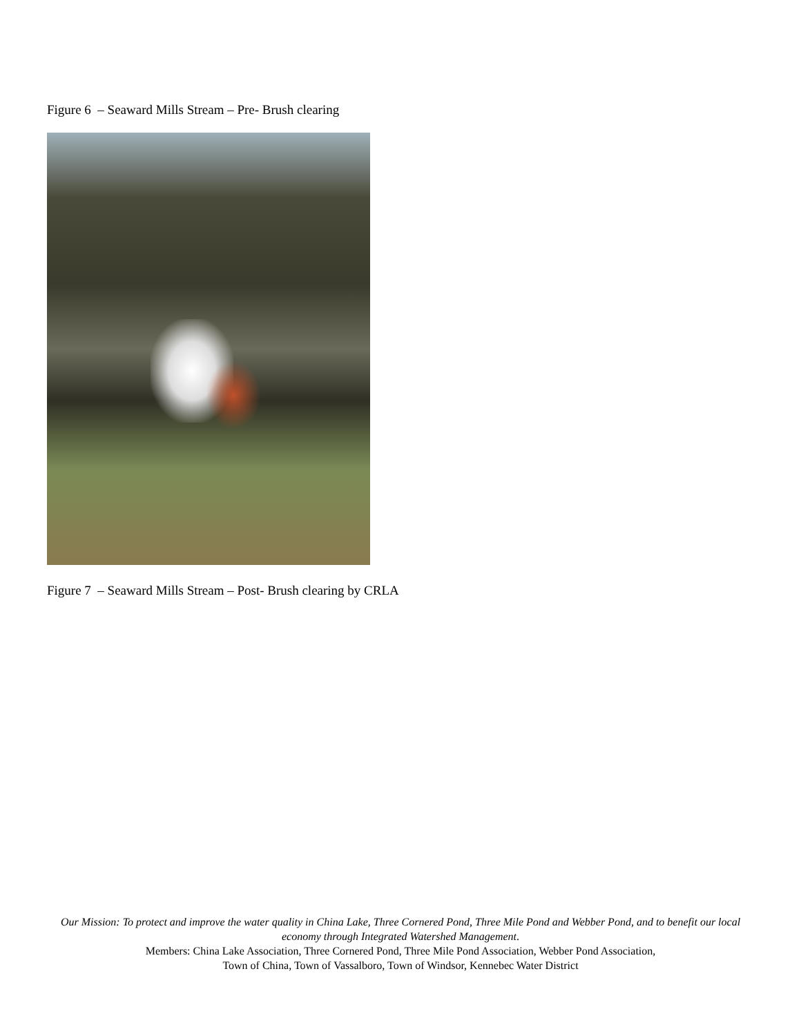Figure 6 – Seaward Mills Stream – Pre- Brush clearing
Figure 7 – Seaward Mills Stream – Post- Brush clearing by CRLA
Our Mission: To protect and improve the water quality in China Lake, Three Cornered Pond, Three Mile Pond and Webber Pond, and to benefit our local economy through Integrated Watershed Management.
Members: China Lake Association, Three Cornered Pond, Three Mile Pond Association, Webber Pond Association,
Town of China, Town of Vassalboro, Town of Windsor, Kennebec Water District